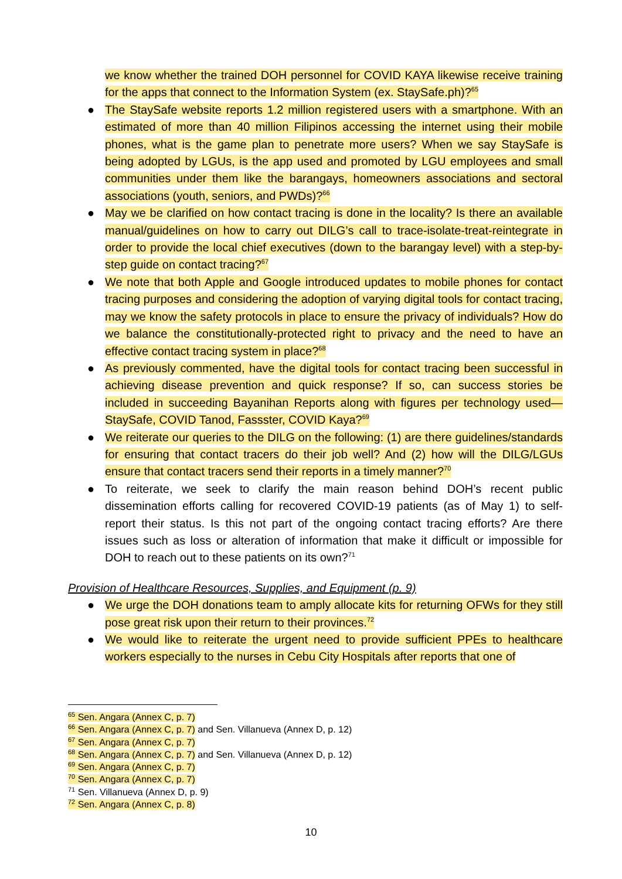we know whether the trained DOH personnel for COVID KAYA likewise receive training for the apps that connect to the Information System (ex. StaySafe.ph)?<sup>65</sup>
● The StaySafe website reports 1.2 million registered users with a smartphone. With an estimated of more than 40 million Filipinos accessing the internet using their mobile phones, what is the game plan to penetrate more users? When we say StaySafe is being adopted by LGUs, is the app used and promoted by LGU employees and small communities under them like the barangays, homeowners associations and sectoral associations (youth, seniors, and PWDs)?<sup>66</sup>
● May we be clarified on how contact tracing is done in the locality? Is there an available manual/guidelines on how to carry out DILG’s call to trace-isolate-treat-reintegrate in order to provide the local chief executives (down to the barangay level) with a step-by-step guide on contact tracing?<sup>67</sup>
● We note that both Apple and Google introduced updates to mobile phones for contact tracing purposes and considering the adoption of varying digital tools for contact tracing, may we know the safety protocols in place to ensure the privacy of individuals? How do we balance the constitutionally-protected right to privacy and the need to have an effective contact tracing system in place?<sup>68</sup>
● As previously commented, have the digital tools for contact tracing been successful in achieving disease prevention and quick response? If so, can success stories be included in succeeding Bayanihan Reports along with figures per technology used—StaySafe, COVID Tanod, Fassster, COVID Kaya?<sup>69</sup>
● We reiterate our queries to the DILG on the following: (1) are there guidelines/standards for ensuring that contact tracers do their job well? And (2) how will the DILG/LGUs ensure that contact tracers send their reports in a timely manner?<sup>70</sup>
● To reiterate, we seek to clarify the main reason behind DOH’s recent public dissemination efforts calling for recovered COVID-19 patients (as of May 1) to self-report their status. Is this not part of the ongoing contact tracing efforts? Are there issues such as loss or alteration of information that make it difficult or impossible for DOH to reach out to these patients on its own?<sup>71</sup>
Provision of Healthcare Resources, Supplies, and Equipment (p. 9)
● We urge the DOH donations team to amply allocate kits for returning OFWs for they still pose great risk upon their return to their provinces.<sup>72</sup>
● We would like to reiterate the urgent need to provide sufficient PPEs to healthcare workers especially to the nurses in Cebu City Hospitals after reports that one of
<sup>65</sup> Sen. Angara (Annex C, p. 7)
<sup>66</sup> Sen. Angara (Annex C, p. 7) and Sen. Villanueva (Annex D, p. 12)
<sup>67</sup> Sen. Angara (Annex C, p. 7)
<sup>68</sup> Sen. Angara (Annex C, p. 7) and Sen. Villanueva (Annex D, p. 12)
<sup>69</sup> Sen. Angara (Annex C, p. 7)
<sup>70</sup> Sen. Angara (Annex C, p. 7)
<sup>71</sup> Sen. Villanueva (Annex D, p. 9)
<sup>72</sup> Sen. Angara (Annex C, p. 8)
10